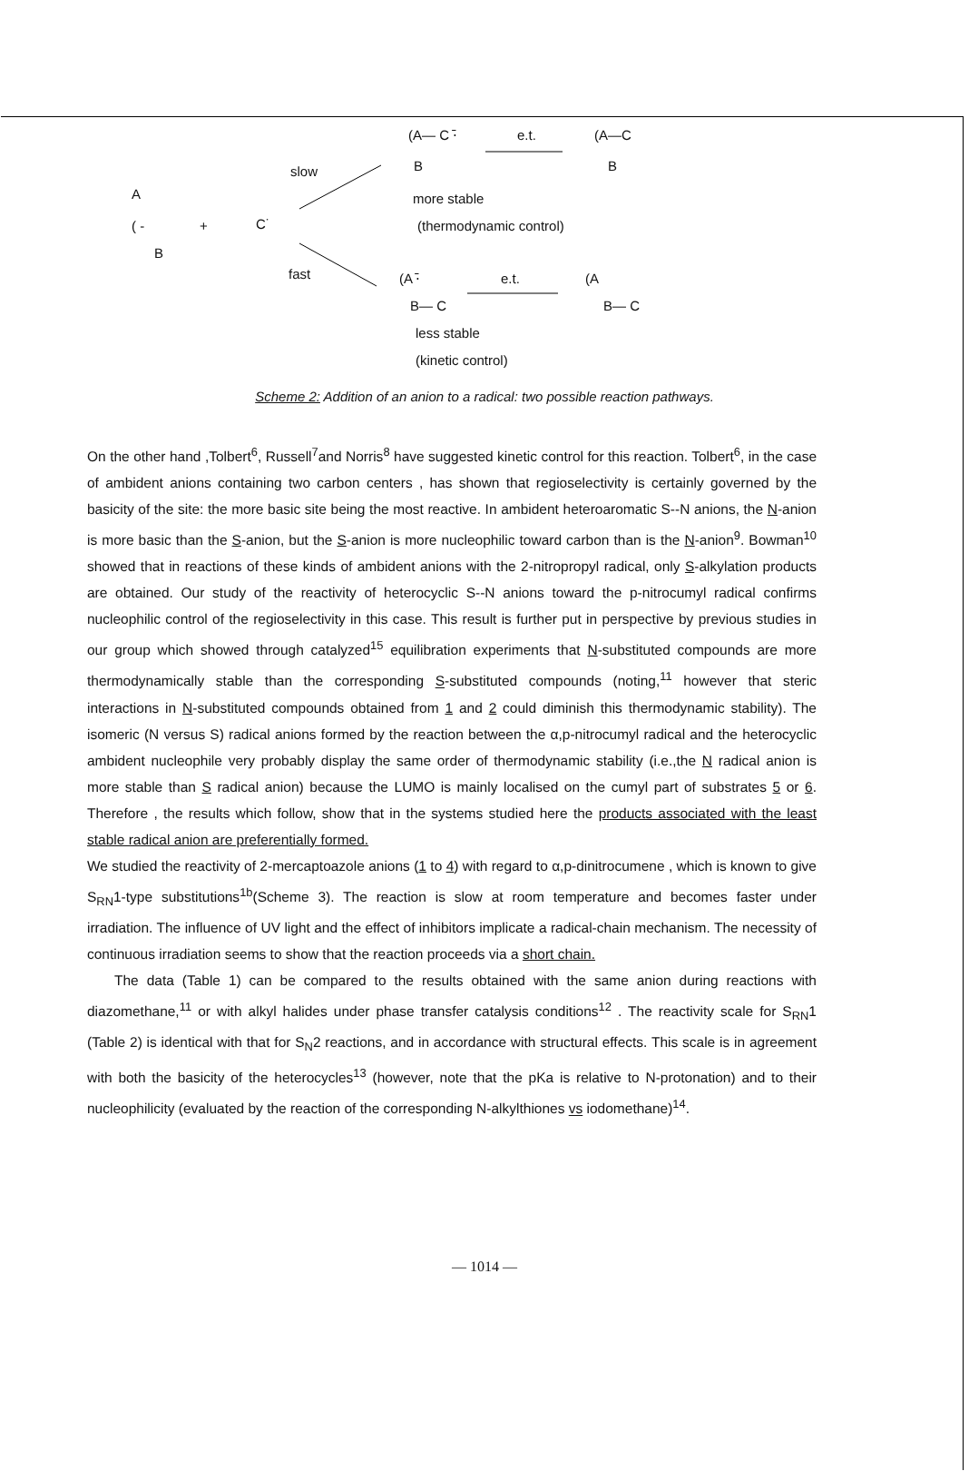(A— C ⋅̄ e.t. (A—C
B B
slow
more stable
A
( - + C˙ (thermodynamic control)
B
fast (A ⋅̄ e.t. (A
B— C B— C
less stable
(kinetic control)
Scheme 2: Addition of an anion to a radical: two possible reaction pathways.
On the other hand ,Tolbert<sup>6</sup>, Russell<sup>7</sup>and Norris<sup>8</sup> have suggested kinetic control for this reaction. Tolbert<sup>6</sup>, in the case of ambident anions containing two carbon centers , has shown that regioselectivity is certainly governed by the basicity of the site: the more basic site being the most reactive. In ambident heteroaromatic S--N anions, the N-anion is more basic than the S-anion, but the S-anion is more nucleophilic toward carbon than is the N-anion<sup>9</sup>. Bowman<sup>10</sup> showed that in reactions of these kinds of ambident anions with the 2-nitropropyl radical, only S-alkylation products are obtained. Our study of the reactivity of heterocyclic S--N anions toward the p-nitrocumyl radical confirms nucleophilic control of the regioselectivity in this case. This result is further put in perspective by previous studies in our group which showed through catalyzed<sup>15</sup> equilibration experiments that N-substituted compounds are more thermodynamically stable than the corresponding S-substituted compounds (noting,<sup>11</sup> however that steric interactions in N-substituted compounds obtained from 1 and 2 could diminish this thermodynamic stability). The isomeric (N versus S) radical anions formed by the reaction between the α,p-nitrocumyl radical and the heterocyclic ambident nucleophile very probably display the same order of thermodynamic stability (i.e.,the N radical anion is more stable than S radical anion) because the LUMO is mainly localised on the cumyl part of substrates 5 or 6. Therefore , the results which follow, show that in the systems studied here the products associated with the least stable radical anion are preferentially formed.
We studied the reactivity of 2-mercaptoazole anions (1 to 4) with regard to α,p-dinitrocumene , which is known to give S<sub>RN</sub>1-type substitutions<sup>1b</sup>(Scheme 3). The reaction is slow at room temperature and becomes faster under irradiation. The influence of UV light and the effect of inhibitors implicate a radical-chain mechanism. The necessity of continuous irradiation seems to show that the reaction proceeds via a short chain.
The data (Table 1) can be compared to the results obtained with the same anion during reactions with diazomethane,<sup>11</sup> or with alkyl halides under phase transfer catalysis conditions<sup>12</sup> . The reactivity scale for S<sub>RN</sub>1 (Table 2) is identical with that for S<sub>N</sub>2 reactions, and in accordance with structural effects. This scale is in agreement with both the basicity of the heterocycles<sup>13</sup> (however, note that the pKa is relative to N-protonation) and to their nucleophilicity (evaluated by the reaction of the corresponding N-alkylthiones vs iodomethane)<sup>14</sup>.
— 1014 —